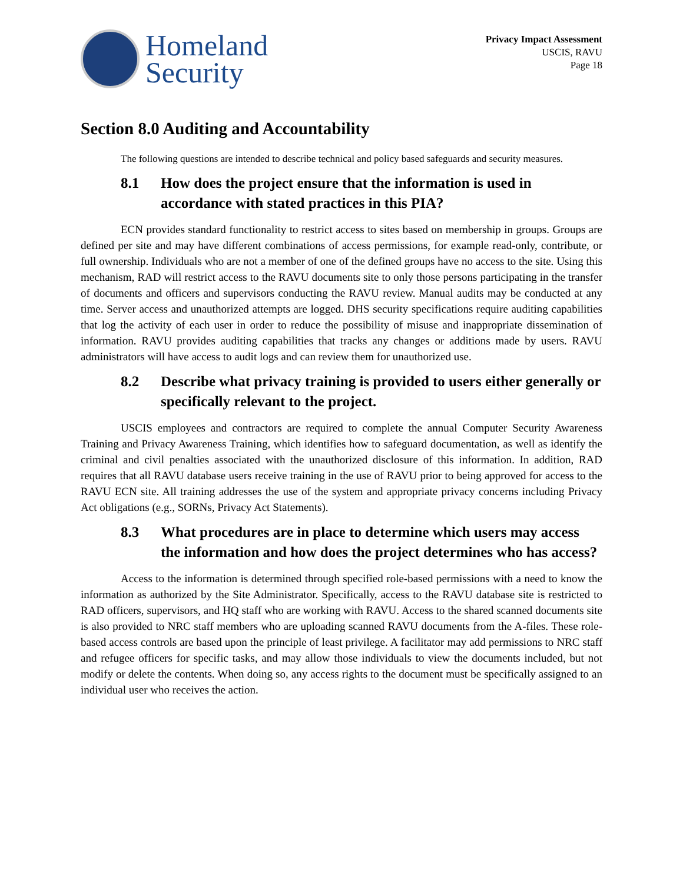Homeland
Security
Privacy Impact Assessment
USCIS, RAVU
Page 18
Section 8.0 Auditing and Accountability
The following questions are intended to describe technical and policy based safeguards and security measures.
8.1 How does the project ensure that the information is used in accordance with stated practices in this PIA?
ECN provides standard functionality to restrict access to sites based on membership in groups. Groups are defined per site and may have different combinations of access permissions, for example read-only, contribute, or full ownership. Individuals who are not a member of one of the defined groups have no access to the site. Using this mechanism, RAD will restrict access to the RAVU documents site to only those persons participating in the transfer of documents and officers and supervisors conducting the RAVU review. Manual audits may be conducted at any time. Server access and unauthorized attempts are logged. DHS security specifications require auditing capabilities that log the activity of each user in order to reduce the possibility of misuse and inappropriate dissemination of information. RAVU provides auditing capabilities that tracks any changes or additions made by users. RAVU administrators will have access to audit logs and can review them for unauthorized use.
8.2 Describe what privacy training is provided to users either generally or specifically relevant to the project.
USCIS employees and contractors are required to complete the annual Computer Security Awareness Training and Privacy Awareness Training, which identifies how to safeguard documentation, as well as identify the criminal and civil penalties associated with the unauthorized disclosure of this information. In addition, RAD requires that all RAVU database users receive training in the use of RAVU prior to being approved for access to the RAVU ECN site. All training addresses the use of the system and appropriate privacy concerns including Privacy Act obligations (e.g., SORNs, Privacy Act Statements).
8.3 What procedures are in place to determine which users may access the information and how does the project determines who has access?
Access to the information is determined through specified role-based permissions with a need to know the information as authorized by the Site Administrator. Specifically, access to the RAVU database site is restricted to RAD officers, supervisors, and HQ staff who are working with RAVU. Access to the shared scanned documents site is also provided to NRC staff members who are uploading scanned RAVU documents from the A-files. These role-based access controls are based upon the principle of least privilege. A facilitator may add permissions to NRC staff and refugee officers for specific tasks, and may allow those individuals to view the documents included, but not modify or delete the contents. When doing so, any access rights to the document must be specifically assigned to an individual user who receives the action.